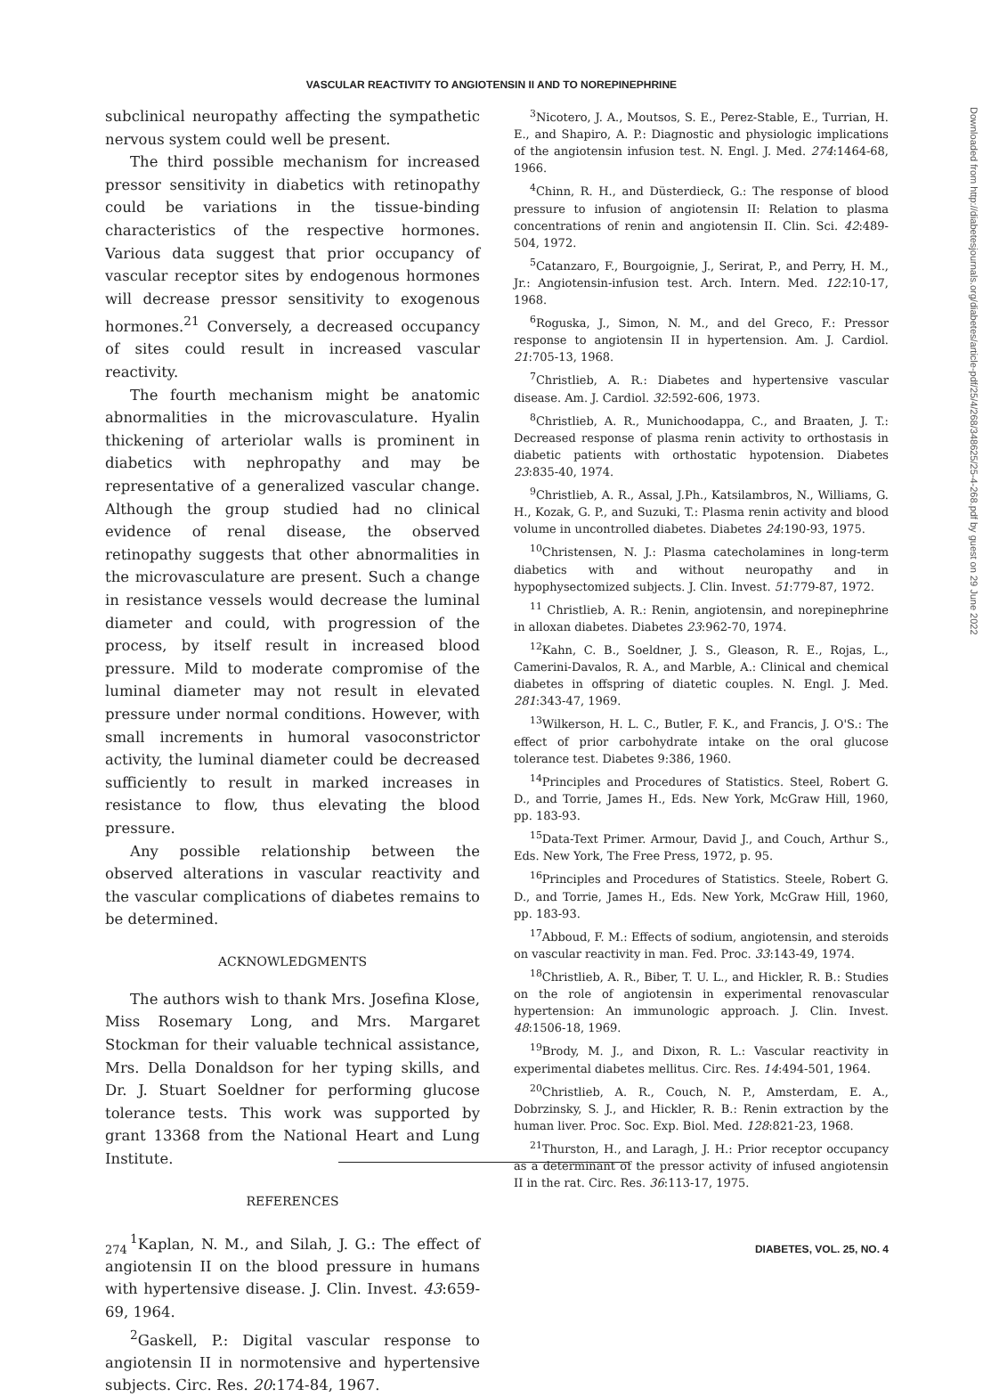VASCULAR REACTIVITY TO ANGIOTENSIN II AND TO NOREPINEPHRINE
subclinical neuropathy affecting the sympathetic nervous system could well be present.
The third possible mechanism for increased pressor sensitivity in diabetics with retinopathy could be variations in the tissue-binding characteristics of the respective hormones. Various data suggest that prior occupancy of vascular receptor sites by endogenous hormones will decrease pressor sensitivity to exogenous hormones.<sup>21</sup> Conversely, a decreased occupancy of sites could result in increased vascular reactivity.
The fourth mechanism might be anatomic abnormalities in the microvasculature. Hyalin thickening of arteriolar walls is prominent in diabetics with nephropathy and may be representative of a generalized vascular change. Although the group studied had no clinical evidence of renal disease, the observed retinopathy suggests that other abnormalities in the microvasculature are present. Such a change in resistance vessels would decrease the luminal diameter and could, with progression of the process, by itself result in increased blood pressure. Mild to moderate compromise of the luminal diameter may not result in elevated pressure under normal conditions. However, with small increments in humoral vasoconstrictor activity, the luminal diameter could be decreased sufficiently to result in marked increases in resistance to flow, thus elevating the blood pressure.
Any possible relationship between the observed alterations in vascular reactivity and the vascular complications of diabetes remains to be determined.
ACKNOWLEDGMENTS
The authors wish to thank Mrs. Josefina Klose, Miss Rosemary Long, and Mrs. Margaret Stockman for their valuable technical assistance, Mrs. Della Donaldson for her typing skills, and Dr. J. Stuart Soeldner for performing glucose tolerance tests. This work was supported by grant 13368 from the National Heart and Lung Institute.
REFERENCES
<sup>1</sup> Kaplan, N. M., and Silah, J. G.: The effect of angiotensin II on the blood pressure in humans with hypertensive disease. J. Clin. Invest. 43:659-69, 1964.
<sup>2</sup> Gaskell, P.: Digital vascular response to angiotensin II in normotensive and hypertensive subjects. Circ. Res. 20:174-84, 1967.
<sup>3</sup> Nicotero, J. A., Moutsos, S. E., Perez-Stable, E., Turrian, H. E., and Shapiro, A. P.: Diagnostic and physiologic implications of the angiotensin infusion test. N. Engl. J. Med. 274:1464-68, 1966.
<sup>4</sup> Chinn, R. H., and Düsterdieck, G.: The response of blood pressure to infusion of angiotensin II: Relation to plasma concentrations of renin and angiotensin II. Clin. Sci. 42:489-504, 1972.
<sup>5</sup> Catanzaro, F., Bourgoignie, J., Serirat, P., and Perry, H. M., Jr.: Angiotensin-infusion test. Arch. Intern. Med. 122:10-17, 1968.
<sup>6</sup> Roguska, J., Simon, N. M., and del Greco, F.: Pressor response to angiotensin II in hypertension. Am. J. Cardiol. 21:705-13, 1968.
<sup>7</sup> Christlieb, A. R.: Diabetes and hypertensive vascular disease. Am. J. Cardiol. 32:592-606, 1973.
<sup>8</sup> Christlieb, A. R., Munichoodappa, C., and Braaten, J. T.: Decreased response of plasma renin activity to orthostasis in diabetic patients with orthostatic hypotension. Diabetes 23:835-40, 1974.
<sup>9</sup> Christlieb, A. R., Assal, J.Ph., Katsilambros, N., Williams, G. H., Kozak, G. P., and Suzuki, T.: Plasma renin activity and blood volume in uncontrolled diabetes. Diabetes 24:190-93, 1975.
<sup>10</sup> Christensen, N. J.: Plasma catecholamines in long-term diabetics with and without neuropathy and in hypophysectomized subjects. J. Clin. Invest. 51:779-87, 1972.
<sup>11</sup> Christlieb, A. R.: Renin, angiotensin, and norepinephrine in alloxan diabetes. Diabetes 23:962-70, 1974.
<sup>12</sup> Kahn, C. B., Soeldner, J. S., Gleason, R. E., Rojas, L., Camerini-Davalos, R. A., and Marble, A.: Clinical and chemical diabetes in offspring of diatetic couples. N. Engl. J. Med. 281:343-47, 1969.
<sup>13</sup> Wilkerson, H. L. C., Butler, F. K., and Francis, J. O'S.: The effect of prior carbohydrate intake on the oral glucose tolerance test. Diabetes 9:386, 1960.
<sup>14</sup> Principles and Procedures of Statistics. Steel, Robert G. D., and Torrie, James H., Eds. New York, McGraw Hill, 1960, pp. 183-93.
<sup>15</sup> Data-Text Primer. Armour, David J., and Couch, Arthur S., Eds. New York, The Free Press, 1972, p. 95.
<sup>16</sup> Principles and Procedures of Statistics. Steele, Robert G. D., and Torrie, James H., Eds. New York, McGraw Hill, 1960, pp. 183-93.
<sup>17</sup> Abboud, F. M.: Effects of sodium, angiotensin, and steroids on vascular reactivity in man. Fed. Proc. 33:143-49, 1974.
<sup>18</sup> Christlieb, A. R., Biber, T. U. L., and Hickler, R. B.: Studies on the role of angiotensin in experimental renovascular hypertension: An immunologic approach. J. Clin. Invest. 48:1506-18, 1969.
<sup>19</sup> Brody, M. J., and Dixon, R. L.: Vascular reactivity in experimental diabetes mellitus. Circ. Res. 14:494-501, 1964.
<sup>20</sup> Christlieb, A. R., Couch, N. P., Amsterdam, E. A., Dobrzinsky, S. J., and Hickler, R. B.: Renin extraction by the human liver. Proc. Soc. Exp. Biol. Med. 128:821-23, 1968.
<sup>21</sup> Thurston, H., and Laragh, J. H.: Prior receptor occupancy as a determinant of the pressor activity of infused angiotensin II in the rat. Circ. Res. 36:113-17, 1975.
Downloaded from http://diabetesjournals.org/diabetes/article-pdf/25/4/268/348625/25-4-268.pdf by guest on 29 June 2022
274 DIABETES, VOL. 25, NO. 4